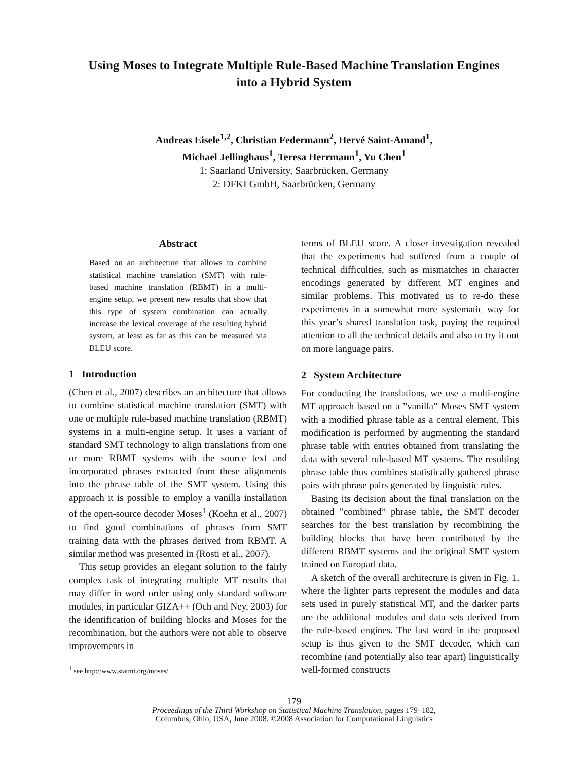Using Moses to Integrate Multiple Rule-Based Machine Translation Engines
into a Hybrid System
Andreas Eisele<sup>1,2</sup>, Christian Federmann<sup>2</sup>, Hervé Saint-Amand<sup>1</sup>,
Michael Jellinghaus<sup>1</sup>, Teresa Herrmann<sup>1</sup>, Yu Chen<sup>1</sup>
1: Saarland University, Saarbrücken, Germany
2: DFKI GmbH, Saarbrücken, Germany
Abstract
Based on an architecture that allows to combine statistical machine translation (SMT) with rule-based machine translation (RBMT) in a multi-engine setup, we present new results that show that this type of system combination can actually increase the lexical coverage of the resulting hybrid system, at least as far as this can be measured via BLEU score.
1 Introduction
(Chen et al., 2007) describes an architecture that allows to combine statistical machine translation (SMT) with one or multiple rule-based machine translation (RBMT) systems in a multi-engine setup. It uses a variant of standard SMT technology to align translations from one or more RBMT systems with the source text and incorporated phrases extracted from these alignments into the phrase table of the SMT system. Using this approach it is possible to employ a vanilla installation of the open-source decoder Moses<sup>1</sup> (Koehn et al., 2007) to find good combinations of phrases from SMT training data with the phrases derived from RBMT. A similar method was presented in (Rosti et al., 2007).
This setup provides an elegant solution to the fairly complex task of integrating multiple MT results that may differ in word order using only standard software modules, in particular GIZA++ (Och and Ney, 2003) for the identification of building blocks and Moses for the recombination, but the authors were not able to observe improvements in
<sup>1</sup> see http://www.statmt.org/moses/
terms of BLEU score. A closer investigation revealed that the experiments had suffered from a couple of technical difficulties, such as mismatches in character encodings generated by different MT engines and similar problems. This motivated us to re-do these experiments in a somewhat more systematic way for this year’s shared translation task, paying the required attention to all the technical details and also to try it out on more language pairs.
2 System Architecture
For conducting the translations, we use a multi-engine MT approach based on a ”vanilla” Moses SMT system with a modified phrase table as a central element. This modification is performed by augmenting the standard phrase table with entries obtained from translating the data with several rule-based MT systems. The resulting phrase table thus combines statistically gathered phrase pairs with phrase pairs generated by linguistic rules.
Basing its decision about the final translation on the obtained ”combined” phrase table, the SMT decoder searches for the best translation by recombining the building blocks that have been contributed by the different RBMT systems and the original SMT system trained on Europarl data.
A sketch of the overall architecture is given in Fig. 1, where the lighter parts represent the modules and data sets used in purely statistical MT, and the darker parts are the additional modules and data sets derived from the rule-based engines. The last word in the proposed setup is thus given to the SMT decoder, which can recombine (and potentially also tear apart) linguistically well-formed constructs
179
Proceedings of the Third Workshop on Statistical Machine Translation, pages 179–182,
Columbus, Ohio, USA, June 2008. ©2008 Association for Computational Linguistics